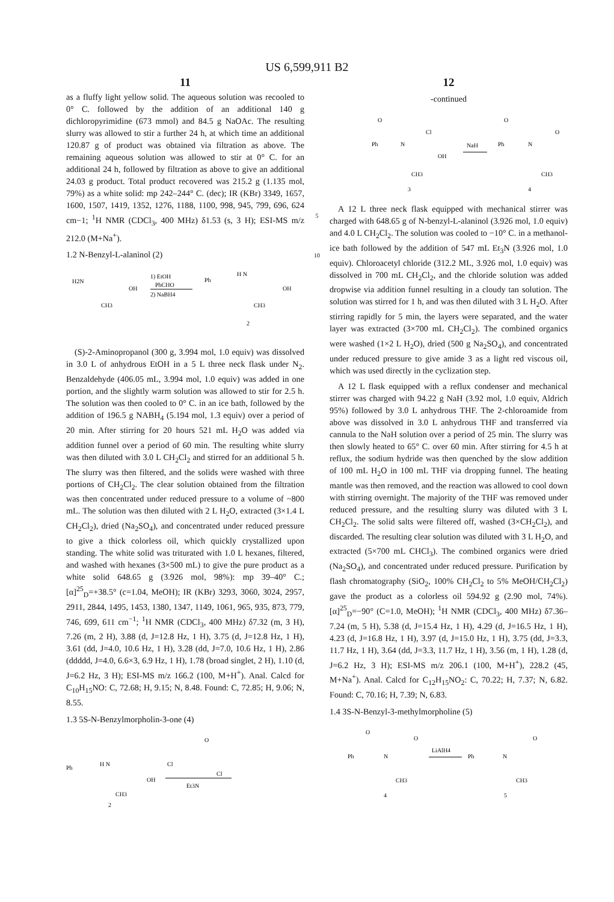US 6,599,911 B2
11
as a fluffy light yellow solid. The aqueous solution was recooled to 0° C. followed by the addition of an additional 140 g dichloropyrimidine (673 mmol) and 84.5 g NaOAc. The resulting slurry was allowed to stir a further 24 h, at which time an additional 120.87 g of product was obtained via filtration as above. The remaining aqueous solution was allowed to stir at 0° C. for an additional 24 h, followed by filtration as above to give an additional 24.03 g product. Total product recovered was 215.2 g (1.135 mol, 79%) as a white solid: mp 242–244° C. (dec); IR (KBr) 3349, 1657, 1600, 1507, 1419, 1352, 1276, 1188, 1100, 998, 945, 799, 696, 624 cm−1; <sup>1</sup>H NMR (CDCl<sub>3</sub>, 400 MHz) δ1.53 (s, 3 H); ESI-MS m/z 212.0 (M+Na<sup>+</sup>).
1.2 N-Benzyl-L-alaninol (2)
H2N
OH
CH3
1) EtOH
PhCHO
2) NaBH4
Ph
H N
OH
CH3
2
(S)-2-Aminopropanol (300 g, 3.994 mol, 1.0 equiv) was dissolved in 3.0 L of anhydrous EtOH in a 5 L three neck flask under N<sub>2</sub>. Benzaldehyde (406.05 mL, 3.994 mol, 1.0 equiv) was added in one portion, and the slightly warm solution was allowed to stir for 2.5 h. The solution was then cooled to 0° C. in an ice bath, followed by the addition of 196.5 g NABH<sub>4</sub> (5.194 mol, 1.3 equiv) over a period of 20 min. After stirring for 20 hours 521 mL H<sub>2</sub>O was added via addition funnel over a period of 60 min. The resulting white slurry was then diluted with 3.0 L CH<sub>2</sub>Cl<sub>2</sub> and stirred for an additional 5 h. The slurry was then filtered, and the solids were washed with three portions of CH<sub>2</sub>Cl<sub>2</sub>. The clear solution obtained from the filtration was then concentrated under reduced pressure to a volume of ~800 mL. The solution was then diluted with 2 L H<sub>2</sub>O, extracted (3×1.4 L CH<sub>2</sub>Cl<sub>2</sub>), dried (Na<sub>2</sub>SO<sub>4</sub>), and concentrated under reduced pressure to give a thick colorless oil, which quickly crystallized upon standing. The white solid was triturated with 1.0 L hexanes, filtered, and washed with hexanes (3×500 mL) to give the pure product as a white solid 648.65 g (3.926 mol, 98%): mp 39–40° C.; [α]<sup>25</sup><sub>D</sub>=+38.5° (c=1.04, MeOH); IR (KBr) 3293, 3060, 3024, 2957, 2911, 2844, 1495, 1453, 1380, 1347, 1149, 1061, 965, 935, 873, 779, 746, 699, 611 cm<sup>−1</sup>; <sup>1</sup>H NMR (CDCl<sub>3</sub>, 400 MHz) δ7.32 (m, 3 H), 7.26 (m, 2 H), 3.88 (d, J=12.8 Hz, 1 H), 3.75 (d, J=12.8 Hz, 1 H), 3.61 (dd, J=4.0, 10.6 Hz, 1 H), 3.28 (dd, J=7.0, 10.6 Hz, 1 H), 2.86 (ddddd, J=4.0, 6.6×3, 6.9 Hz, 1 H), 1.78 (broad singlet, 2 H), 1.10 (d, J=6.2 Hz, 3 H); ESI-MS m/z 166.2 (100, M+H<sup>+</sup>). Anal. Calcd for C<sub>10</sub>H<sub>15</sub>NO: C, 72.68; H, 9.15; N, 8.48. Found: C, 72.85; H, 9.06; N, 8.55.
1.3 5S-N-Benzylmorpholin-3-one (4)
Ph
H N
OH
CH3
2
Cl
O
Cl
Et3N
5
10
12
-continued
O
Cl
Ph
N
OH
CH3
3
NaH
Ph
N
O
O
CH3
4
A 12 L three neck flask equipped with mechanical stirrer was charged with 648.65 g of N-benzyl-L-alaninol (3.926 mol, 1.0 equiv) and 4.0 L CH<sub>2</sub>Cl<sub>2</sub>. The solution was cooled to −10° C. in a methanol-ice bath followed by the addition of 547 mL Et<sub>3</sub>N (3.926 mol, 1.0 equiv). Chloroacetyl chloride (312.2 ML, 3.926 mol, 1.0 equiv) was dissolved in 700 mL CH<sub>2</sub>Cl<sub>2</sub>, and the chloride solution was added dropwise via addition funnel resulting in a cloudy tan solution. The solution was stirred for 1 h, and was then diluted with 3 L H<sub>2</sub>O. After stirring rapidly for 5 min, the layers were separated, and the water layer was extracted (3×700 mL CH<sub>2</sub>Cl<sub>2</sub>). The combined organics were washed (1×2 L H<sub>2</sub>O), dried (500 g Na<sub>2</sub>SO<sub>4</sub>), and concentrated under reduced pressure to give amide 3 as a light red viscous oil, which was used directly in the cyclization step.
A 12 L flask equipped with a reflux condenser and mechanical stirrer was charged with 94.22 g NaH (3.92 mol, 1.0 equiv, Aldrich 95%) followed by 3.0 L anhydrous THF. The 2-chloroamide from above was dissolved in 3.0 L anhydrous THF and transferred via cannula to the NaH solution over a period of 25 min. The slurry was then slowly heated to 65° C. over 60 min. After stirring for 4.5 h at reflux, the sodium hydride was then quenched by the slow addition of 100 mL H<sub>2</sub>O in 100 mL THF via dropping funnel. The heating mantle was then removed, and the reaction was allowed to cool down with stirring overnight. The majority of the THF was removed under reduced pressure, and the resulting slurry was diluted with 3 L CH<sub>2</sub>Cl<sub>2</sub>. The solid salts were filtered off, washed (3×CH<sub>2</sub>Cl<sub>2</sub>), and discarded. The resulting clear solution was diluted with 3 L H<sub>2</sub>O, and extracted (5×700 mL CHCl<sub>3</sub>). The combined organics were dried (Na<sub>2</sub>SO<sub>4</sub>), and concentrated under reduced pressure. Purification by flash chromatography (SiO<sub>2</sub>, 100% CH<sub>2</sub>Cl<sub>2</sub> to 5% MeOH/CH<sub>2</sub>Cl<sub>2</sub>) gave the product as a colorless oil 594.92 g (2.90 mol, 74%). [α]<sup>25</sup><sub>D</sub>=−90° (C=1.0, MeOH); <sup>1</sup>H NMR (CDCl<sub>3</sub>, 400 MHz) δ7.36–7.24 (m, 5 H), 5.38 (d, J=15.4 Hz, 1 H), 4.29 (d, J=16.5 Hz, 1 H), 4.23 (d, J=16.8 Hz, 1 H), 3.97 (d, J=15.0 Hz, 1 H), 3.75 (dd, J=3.3, 11.7 Hz, 1 H), 3.64 (dd, J=3.3, 11.7 Hz, 1 H), 3.56 (m, 1 H), 1.28 (d, J=6.2 Hz, 3 H); ESI-MS m/z 206.1 (100, M+H<sup>+</sup>), 228.2 (45, M+Na<sup>+</sup>). Anal. Calcd for C<sub>12</sub>H<sub>15</sub>NO<sub>2</sub>: C, 70.22; H, 7.37; N, 6.82. Found: C, 70.16; H, 7.39; N, 6.83.
1.4 3S-N-Benzyl-3-methylmorpholine (5)
O
O
Ph
N
CH3
4
LiAlH4
Ph
N
O
CH3
5